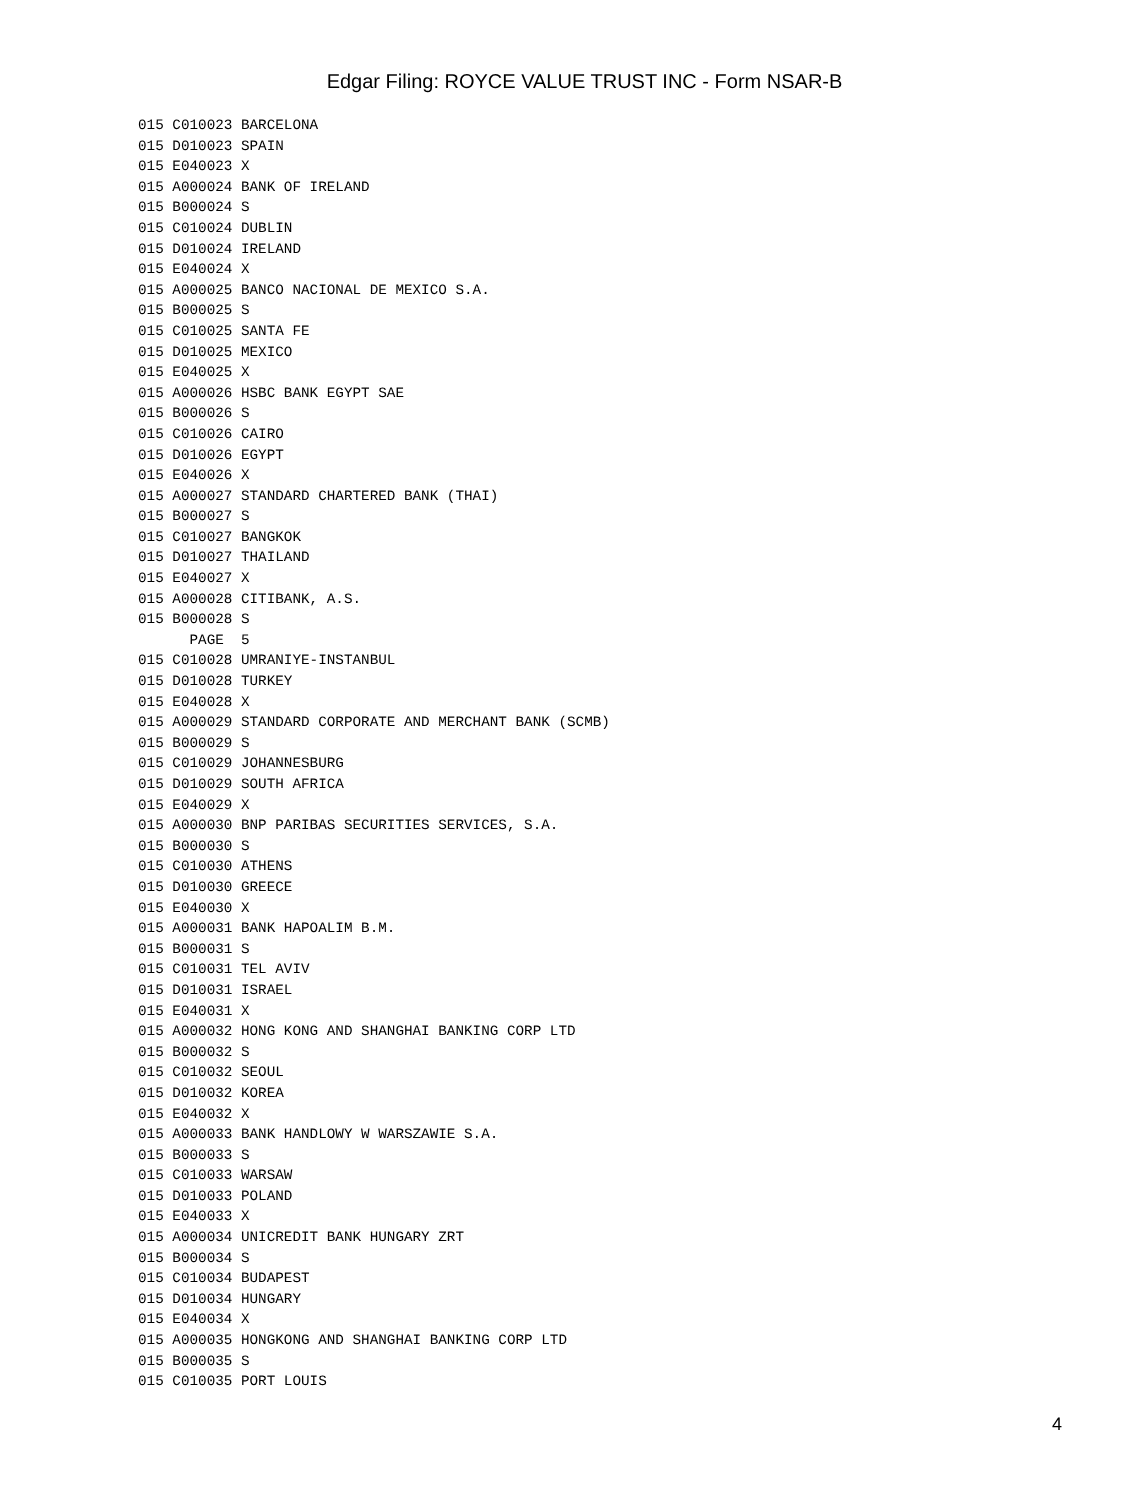Edgar Filing: ROYCE VALUE TRUST INC - Form NSAR-B
015 C010023 BARCELONA
015 D010023 SPAIN
015 E040023 X
015 A000024 BANK OF IRELAND
015 B000024 S
015 C010024 DUBLIN
015 D010024 IRELAND
015 E040024 X
015 A000025 BANCO NACIONAL DE MEXICO S.A.
015 B000025 S
015 C010025 SANTA FE
015 D010025 MEXICO
015 E040025 X
015 A000026 HSBC BANK EGYPT SAE
015 B000026 S
015 C010026 CAIRO
015 D010026 EGYPT
015 E040026 X
015 A000027 STANDARD CHARTERED BANK (THAI)
015 B000027 S
015 C010027 BANGKOK
015 D010027 THAILAND
015 E040027 X
015 A000028 CITIBANK, A.S.
015 B000028 S
      PAGE  5
015 C010028 UMRANIYE-INSTANBUL
015 D010028 TURKEY
015 E040028 X
015 A000029 STANDARD CORPORATE AND MERCHANT BANK (SCMB)
015 B000029 S
015 C010029 JOHANNESBURG
015 D010029 SOUTH AFRICA
015 E040029 X
015 A000030 BNP PARIBAS SECURITIES SERVICES, S.A.
015 B000030 S
015 C010030 ATHENS
015 D010030 GREECE
015 E040030 X
015 A000031 BANK HAPOALIM B.M.
015 B000031 S
015 C010031 TEL AVIV
015 D010031 ISRAEL
015 E040031 X
015 A000032 HONG KONG AND SHANGHAI BANKING CORP LTD
015 B000032 S
015 C010032 SEOUL
015 D010032 KOREA
015 E040032 X
015 A000033 BANK HANDLOWY W WARSZAWIE S.A.
015 B000033 S
015 C010033 WARSAW
015 D010033 POLAND
015 E040033 X
015 A000034 UNICREDIT BANK HUNGARY ZRT
015 B000034 S
015 C010034 BUDAPEST
015 D010034 HUNGARY
015 E040034 X
015 A000035 HONGKONG AND SHANGHAI BANKING CORP LTD
015 B000035 S
015 C010035 PORT LOUIS
4